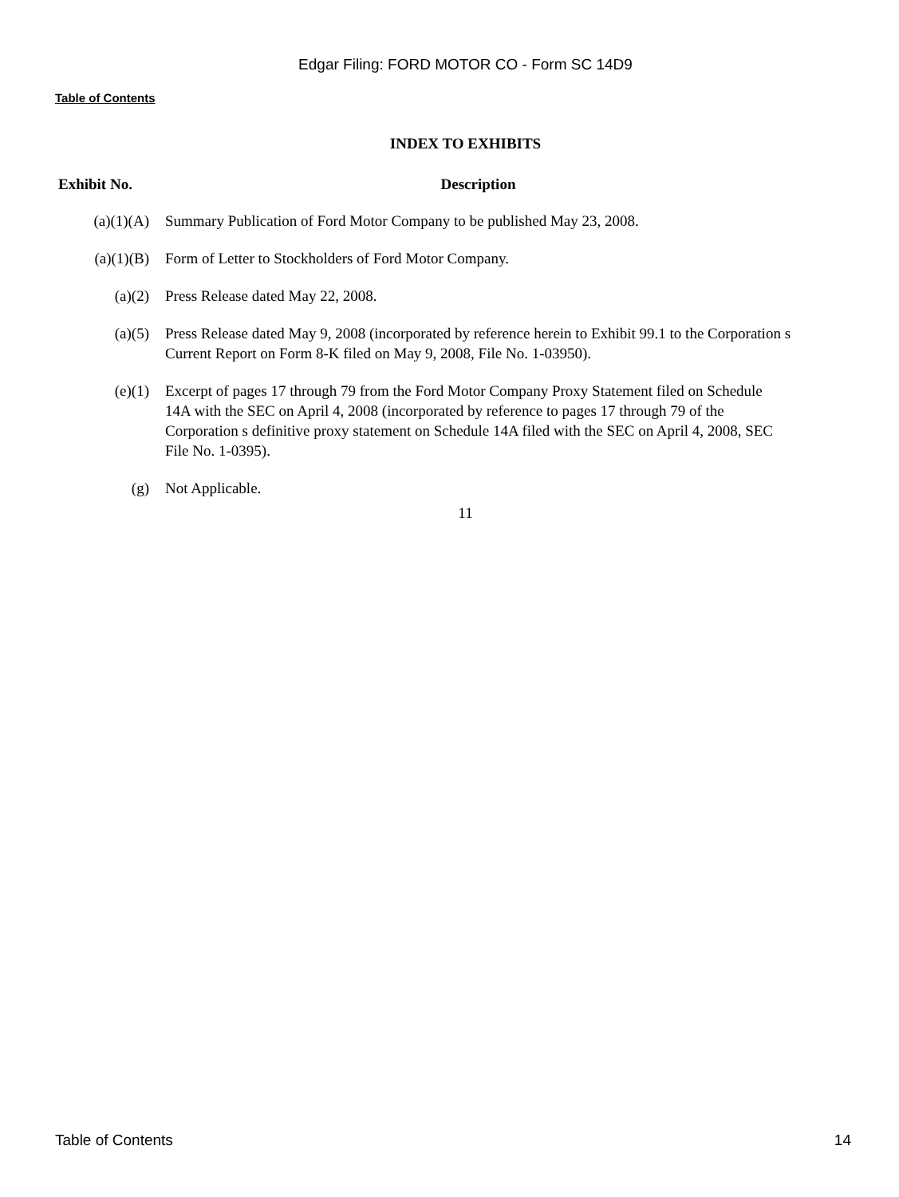Edgar Filing: FORD MOTOR CO - Form SC 14D9
Table of Contents
INDEX TO EXHIBITS
| Exhibit No. | Description |
| --- | --- |
| (a)(1)(A) | Summary Publication of Ford Motor Company to be published May 23, 2008. |
| (a)(1)(B) | Form of Letter to Stockholders of Ford Motor Company. |
| (a)(2) | Press Release dated May 22, 2008. |
| (a)(5) | Press Release dated May 9, 2008 (incorporated by reference herein to Exhibit 99.1 to the Corporation s Current Report on Form 8-K filed on May 9, 2008, File No. 1-03950). |
| (e)(1) | Excerpt of pages 17 through 79 from the Ford Motor Company Proxy Statement filed on Schedule 14A with the SEC on April 4, 2008 (incorporated by reference to pages 17 through 79 of the Corporation s definitive proxy statement on Schedule 14A filed with the SEC on April 4, 2008, SEC File No. 1-0395). |
| (g) | Not Applicable. |
11
Table of Contents 14